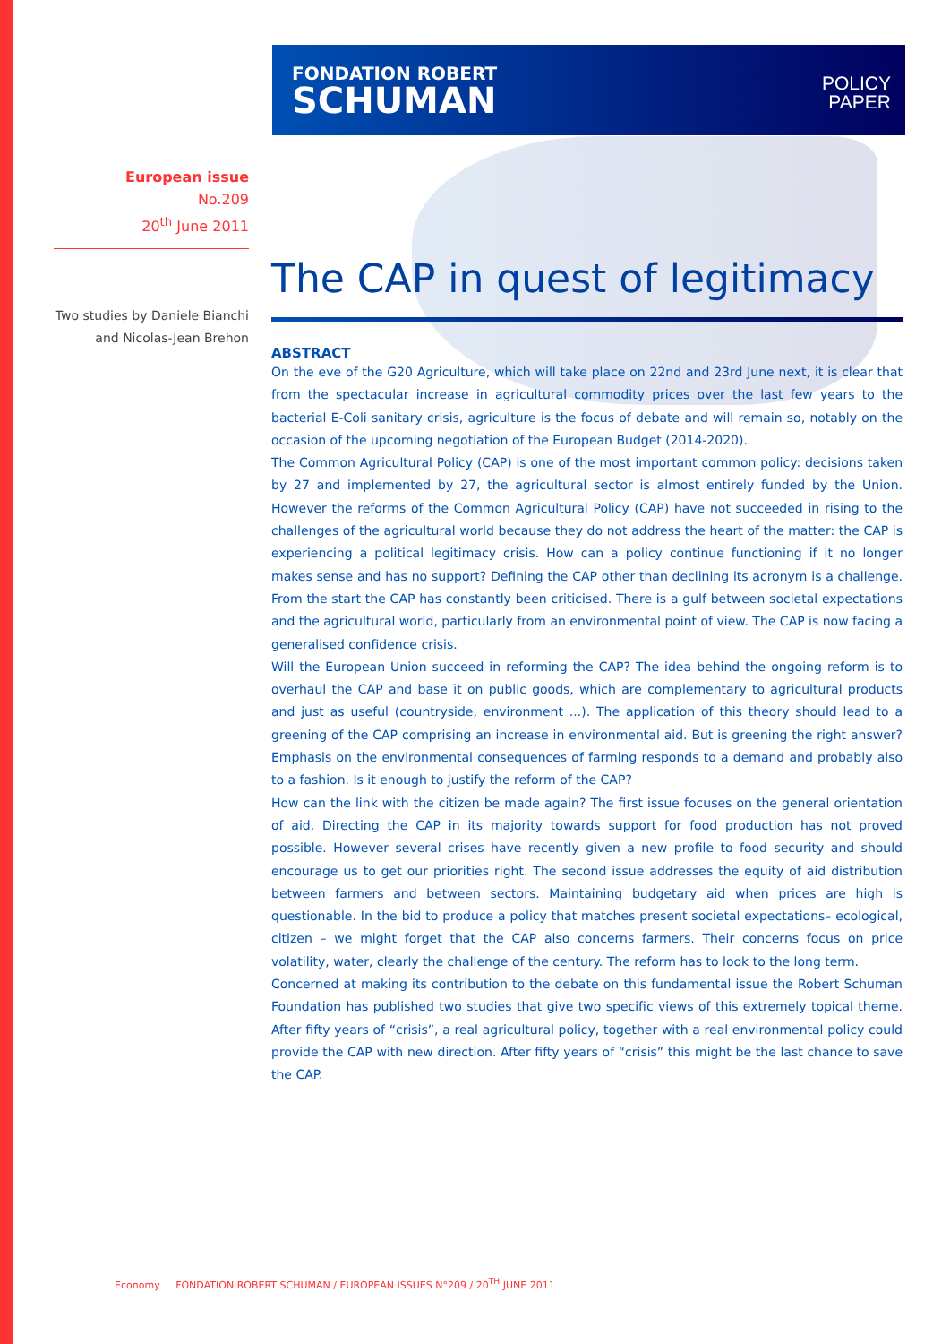FONDATION ROBERT
SCHUMAN
POLICY
PAPER
European issue
No.209
20<sup>th</sup> June 2011
Two studies by Daniele Bianchi
and Nicolas-Jean Brehon
The CAP in quest of legitimacy
ABSTRACT
On the eve of the G20 Agriculture, which will take place on 22nd and 23rd June next, it is clear that from the spectacular increase in agricultural commodity prices over the last few years to the bacterial E-Coli sanitary crisis, agriculture is the focus of debate and will remain so, notably on the occasion of the upcoming negotiation of the European Budget (2014-2020).
The Common Agricultural Policy (CAP) is one of the most important common policy: decisions taken by 27 and implemented by 27, the agricultural sector is almost entirely funded by the Union. However the reforms of the Common Agricultural Policy (CAP) have not succeeded in rising to the challenges of the agricultural world because they do not address the heart of the matter: the CAP is experiencing a political legitimacy crisis. How can a policy continue functioning if it no longer makes sense and has no support? Defining the CAP other than declining its acronym is a challenge. From the start the CAP has constantly been criticised. There is a gulf between societal expectations and the agricultural world, particularly from an environmental point of view. The CAP is now facing a generalised confidence crisis.
Will the European Union succeed in reforming the CAP? The idea behind the ongoing reform is to overhaul the CAP and base it on public goods, which are complementary to agricultural products and just as useful (countryside, environment ...). The application of this theory should lead to a greening of the CAP comprising an increase in environmental aid. But is greening the right answer? Emphasis on the environmental consequences of farming responds to a demand and probably also to a fashion. Is it enough to justify the reform of the CAP?
How can the link with the citizen be made again? The first issue focuses on the general orientation of aid. Directing the CAP in its majority towards support for food production has not proved possible. However several crises have recently given a new profile to food security and should encourage us to get our priorities right. The second issue addresses the equity of aid distribution between farmers and between sectors. Maintaining budgetary aid when prices are high is questionable. In the bid to produce a policy that matches present societal expectations– ecological, citizen – we might forget that the CAP also concerns farmers. Their concerns focus on price volatility, water, clearly the challenge of the century. The reform has to look to the long term.
Concerned at making its contribution to the debate on this fundamental issue the Robert Schuman Foundation has published two studies that give two specific views of this extremely topical theme. After fifty years of “crisis”, a real agricultural policy, together with a real environmental policy could provide the CAP with new direction. After fifty years of “crisis” this might be the last chance to save the CAP.
Economy FONDATION ROBERT SCHUMAN / EUROPEAN ISSUES N°209 / 20<sup>TH</sup> JUNE 2011